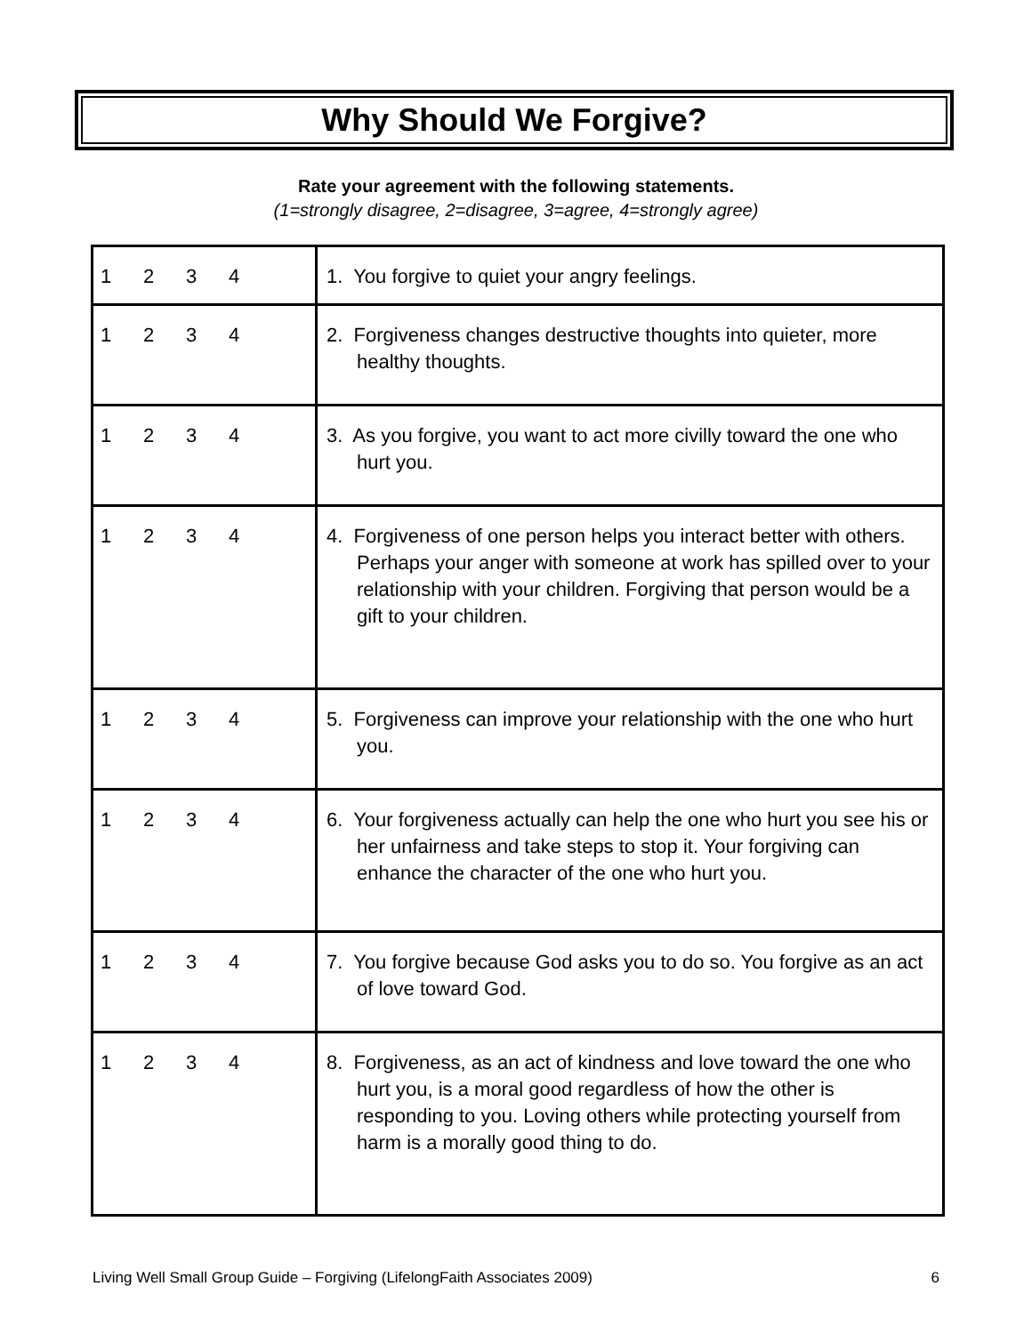Why Should We Forgive?
Rate your agreement with the following statements.
(1=strongly disagree, 2=disagree, 3=agree, 4=strongly agree)
| 1 2 3 4 | 1. You forgive to quiet your angry feelings. |
| 1 2 3 4 | 2. Forgiveness changes destructive thoughts into quieter, more healthy thoughts. |
| 1 2 3 4 | 3. As you forgive, you want to act more civilly toward the one who hurt you. |
| 1 2 3 4 | 4. Forgiveness of one person helps you interact better with others. Perhaps your anger with someone at work has spilled over to your relationship with your children. Forgiving that person would be a gift to your children. |
| 1 2 3 4 | 5. Forgiveness can improve your relationship with the one who hurt you. |
| 1 2 3 4 | 6. Your forgiveness actually can help the one who hurt you see his or her unfairness and take steps to stop it. Your forgiving can enhance the character of the one who hurt you. |
| 1 2 3 4 | 7. You forgive because God asks you to do so. You forgive as an act of love toward God. |
| 1 2 3 4 | 8. Forgiveness, as an act of kindness and love toward the one who hurt you, is a moral good regardless of how the other is responding to you. Loving others while protecting yourself from harm is a morally good thing to do. |
Living Well Small Group Guide – Forgiving (LifelongFaith Associates 2009) 6